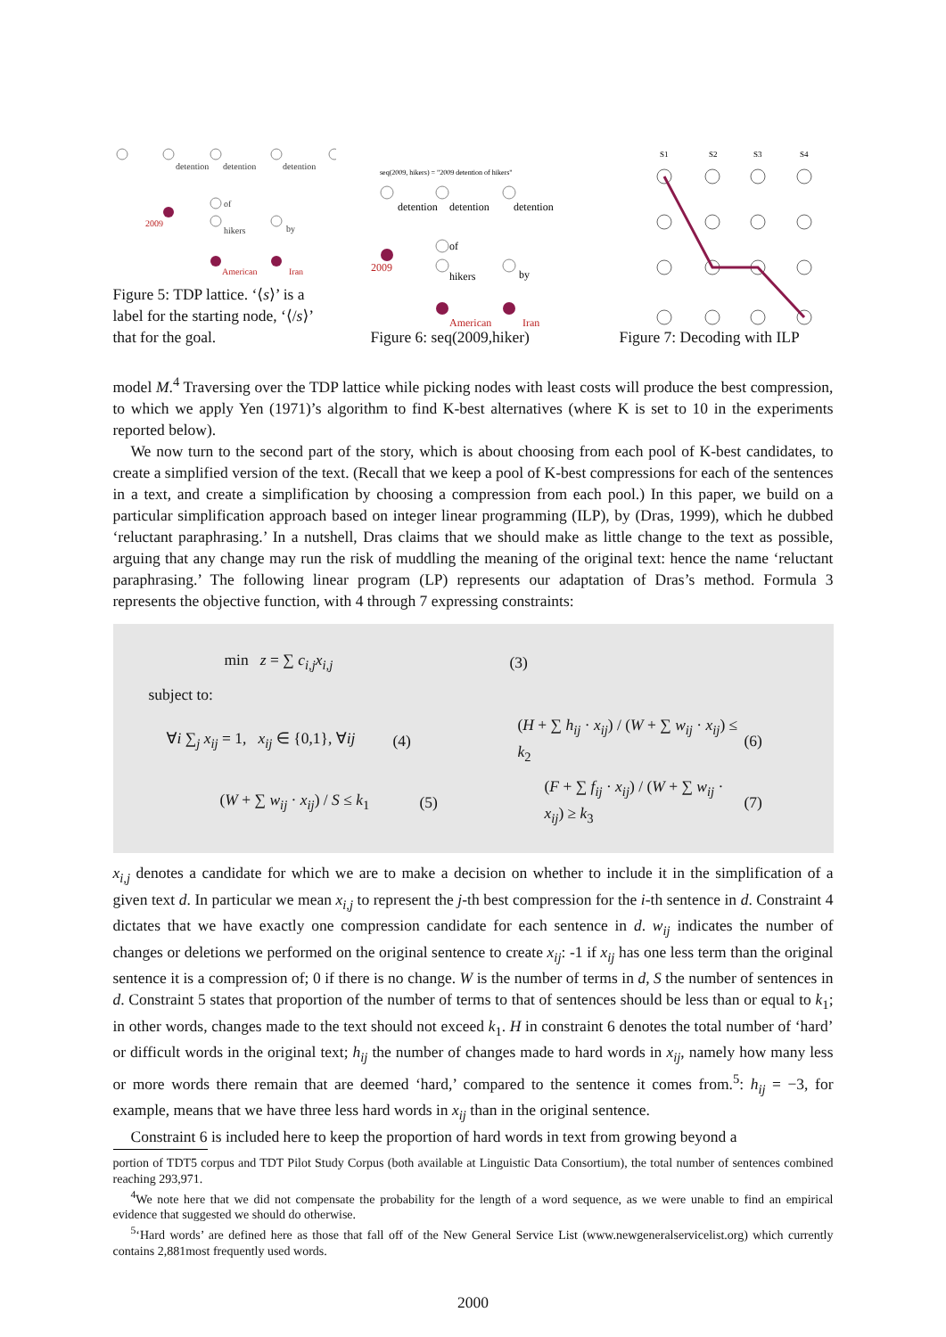detention
detention
detention
of
hikers
by
2009
American
Iran
Figure 5: TDP lattice. ‘⟨s⟩’ is a label for the starting node, ‘⟨/s⟩’ that for the goal.
seq(2009, hikers) = "2009 detention of hikers"
detention
detention
detention
of
hikers
by
2009
American
Iran
Figure 6: seq(2009,hiker)
S1
S2
S3
S4
Figure 7: Decoding with ILP
model M.<sup>4</sup> Traversing over the TDP lattice while picking nodes with least costs will produce the best compression, to which we apply Yen (1971)’s algorithm to find K-best alternatives (where K is set to 10 in the experiments reported below).
We now turn to the second part of the story, which is about choosing from each pool of K-best candidates, to create a simplified version of the text. (Recall that we keep a pool of K-best compressions for each of the sentences in a text, and create a simplification by choosing a compression from each pool.) In this paper, we build on a particular simplification approach based on integer linear programming (ILP), by (Dras, 1999), which he dubbed ‘reluctant paraphrasing.’ In a nutshell, Dras claims that we should make as little change to the text as possible, arguing that any change may run the risk of muddling the meaning of the original text: hence the name ‘reluctant paraphrasing.’ The following linear program (LP) represents our adaptation of Dras’s method. Formula 3 represents the objective function, with 4 through 7 expressing constraints:
min z = ∑ c<sub>i,j</sub>x<sub>i,j</sub> (3)
subject to:
∀i ∑<sub>j</sub> x<sub>ij</sub> = 1, x<sub>ij</sub> ∈ {0,1}, ∀ij
(4)
(H + ∑ h<sub>ij</sub> · x<sub>ij</sub>) / (W + ∑ w<sub>ij</sub> · x<sub>ij</sub>) ≤ k<sub>2</sub>
(6)
(W + ∑ w<sub>ij</sub> · x<sub>ij</sub>) / S ≤ k<sub>1</sub> (5)
(F + ∑ f<sub>ij</sub> · x<sub>ij</sub>) / (W + ∑ w<sub>ij</sub> · x<sub>ij</sub>) ≥ k<sub>3</sub>
(7)
x<sub>i,j</sub> denotes a candidate for which we are to make a decision on whether to include it in the simplification of a given text d. In particular we mean x<sub>i,j</sub> to represent the j-th best compression for the i-th sentence in d. Constraint 4 dictates that we have exactly one compression candidate for each sentence in d. w<sub>ij</sub> indicates the number of changes or deletions we performed on the original sentence to create x<sub>ij</sub>: -1 if x<sub>ij</sub> has one less term than the original sentence it is a compression of; 0 if there is no change. W is the number of terms in d, S the number of sentences in d. Constraint 5 states that proportion of the number of terms to that of sentences should be less than or equal to k<sub>1</sub>; in other words, changes made to the text should not exceed k<sub>1</sub>. H in constraint 6 denotes the total number of ‘hard’ or difficult words in the original text; h<sub>ij</sub> the number of changes made to hard words in x<sub>ij</sub>, namely how many less or more words there remain that are deemed ‘hard,’ compared to the sentence it comes from.<sup>5</sup>: h<sub>ij</sub> = −3, for example, means that we have three less hard words in x<sub>ij</sub> than in the original sentence.
Constraint 6 is included here to keep the proportion of hard words in text from growing beyond a
portion of TDT5 corpus and TDT Pilot Study Corpus (both available at Linguistic Data Consortium), the total number of sentences combined reaching 293,971.
<sup>4</sup> We note here that we did not compensate the probability for the length of a word sequence, as we were unable to find an empirical evidence that suggested we should do otherwise.
<sup>5</sup> ‘Hard words’ are defined here as those that fall off of the New General Service List (www.newgeneralservicelist.org) which currently contains 2,881most frequently used words.
2000